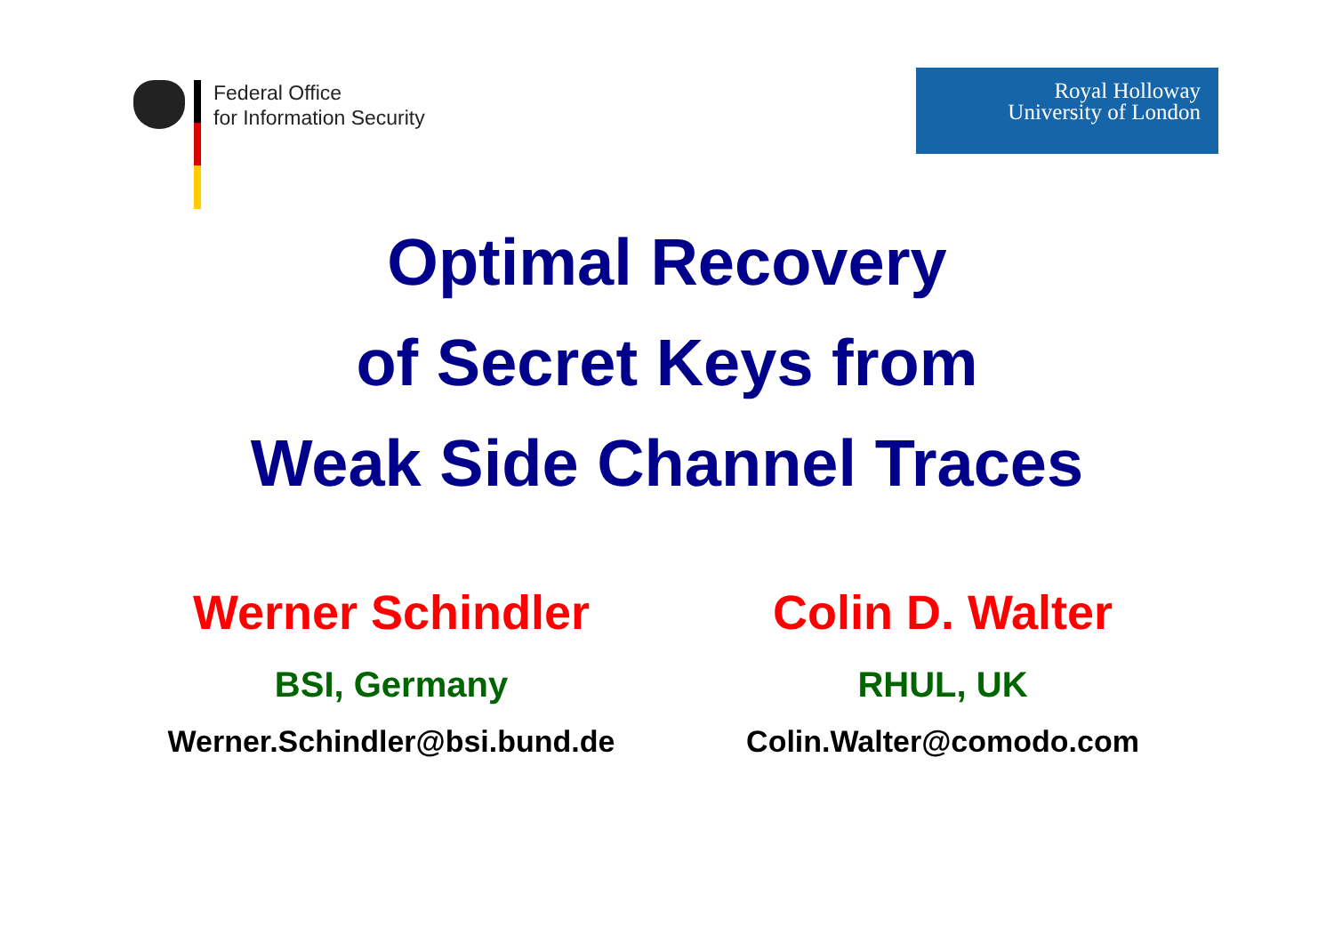Federal Office
for Information Security
Royal Holloway
University of London
Optimal Recovery
of Secret Keys from
Weak Side Channel Traces
Werner Schindler
BSI, Germany
Werner.Schindler@bsi.bund.de
Colin D. Walter
RHUL, UK
Colin.Walter@comodo.com